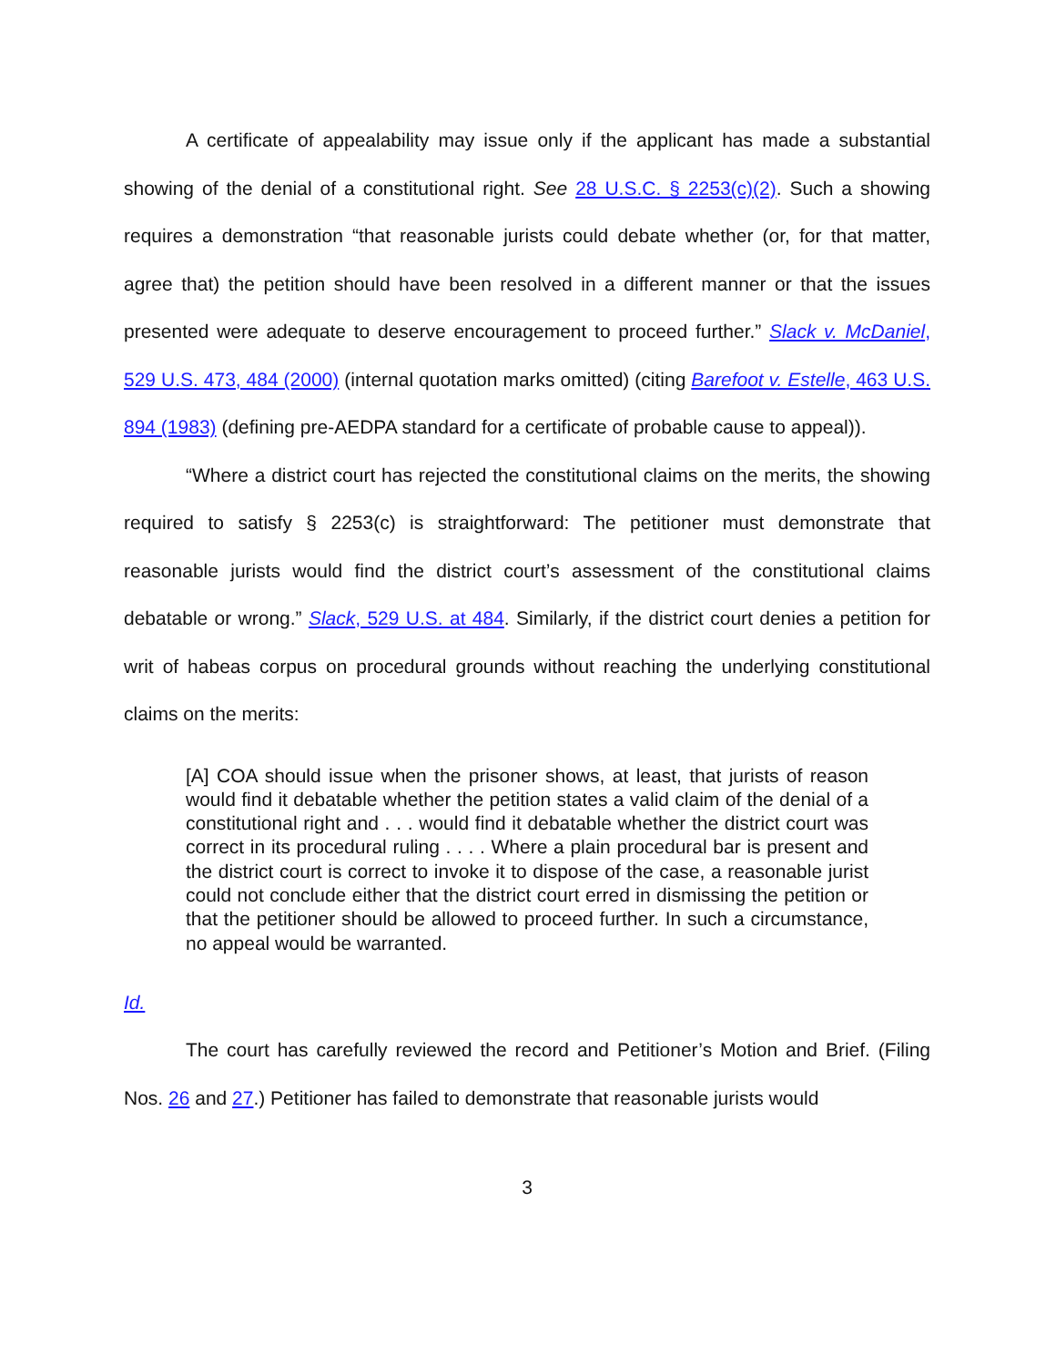A certificate of appealability may issue only if the applicant has made a substantial showing of the denial of a constitutional right. See 28 U.S.C. § 2253(c)(2). Such a showing requires a demonstration “that reasonable jurists could debate whether (or, for that matter, agree that) the petition should have been resolved in a different manner or that the issues presented were adequate to deserve encouragement to proceed further.” Slack v. McDaniel, 529 U.S. 473, 484 (2000) (internal quotation marks omitted) (citing Barefoot v. Estelle, 463 U.S. 894 (1983) (defining pre-AEDPA standard for a certificate of probable cause to appeal)).
“Where a district court has rejected the constitutional claims on the merits, the showing required to satisfy § 2253(c) is straightforward: The petitioner must demonstrate that reasonable jurists would find the district court’s assessment of the constitutional claims debatable or wrong.” Slack, 529 U.S. at 484. Similarly, if the district court denies a petition for writ of habeas corpus on procedural grounds without reaching the underlying constitutional claims on the merits:
[A] COA should issue when the prisoner shows, at least, that jurists of reason would find it debatable whether the petition states a valid claim of the denial of a constitutional right and . . . would find it debatable whether the district court was correct in its procedural ruling . . . . Where a plain procedural bar is present and the district court is correct to invoke it to dispose of the case, a reasonable jurist could not conclude either that the district court erred in dismissing the petition or that the petitioner should be allowed to proceed further. In such a circumstance, no appeal would be warranted.
Id.
The court has carefully reviewed the record and Petitioner’s Motion and Brief. (Filing Nos. 26 and 27.) Petitioner has failed to demonstrate that reasonable jurists would
3